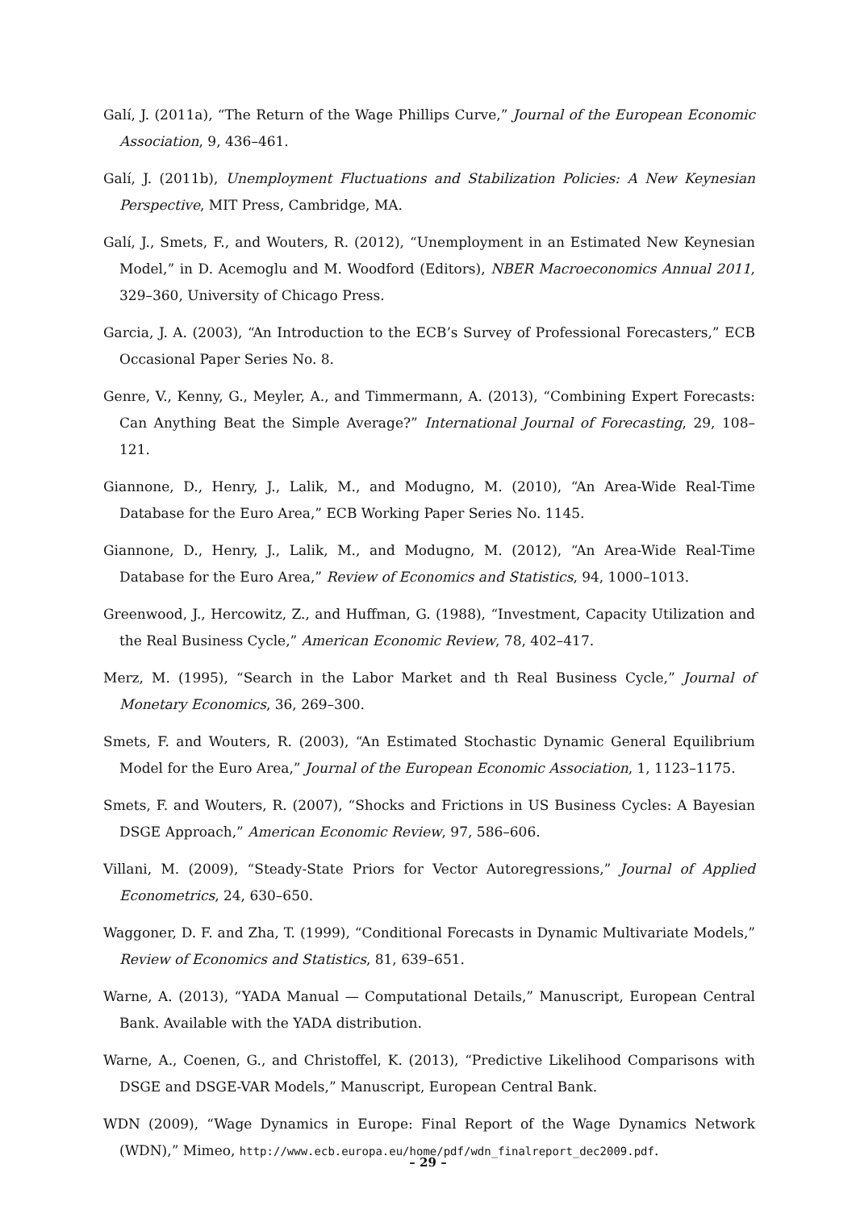Galí, J. (2011a), “The Return of the Wage Phillips Curve,” Journal of the European Economic Association, 9, 436–461.
Galí, J. (2011b), Unemployment Fluctuations and Stabilization Policies: A New Keynesian Perspective, MIT Press, Cambridge, MA.
Galí, J., Smets, F., and Wouters, R. (2012), “Unemployment in an Estimated New Keynesian Model,” in D. Acemoglu and M. Woodford (Editors), NBER Macroeconomics Annual 2011, 329–360, University of Chicago Press.
Garcia, J. A. (2003), “An Introduction to the ECB’s Survey of Professional Forecasters,” ECB Occasional Paper Series No. 8.
Genre, V., Kenny, G., Meyler, A., and Timmermann, A. (2013), “Combining Expert Forecasts: Can Anything Beat the Simple Average?” International Journal of Forecasting, 29, 108–121.
Giannone, D., Henry, J., Lalik, M., and Modugno, M. (2010), “An Area-Wide Real-Time Database for the Euro Area,” ECB Working Paper Series No. 1145.
Giannone, D., Henry, J., Lalik, M., and Modugno, M. (2012), “An Area-Wide Real-Time Database for the Euro Area,” Review of Economics and Statistics, 94, 1000–1013.
Greenwood, J., Hercowitz, Z., and Huffman, G. (1988), “Investment, Capacity Utilization and the Real Business Cycle,” American Economic Review, 78, 402–417.
Merz, M. (1995), “Search in the Labor Market and th Real Business Cycle,” Journal of Monetary Economics, 36, 269–300.
Smets, F. and Wouters, R. (2003), “An Estimated Stochastic Dynamic General Equilibrium Model for the Euro Area,” Journal of the European Economic Association, 1, 1123–1175.
Smets, F. and Wouters, R. (2007), “Shocks and Frictions in US Business Cycles: A Bayesian DSGE Approach,” American Economic Review, 97, 586–606.
Villani, M. (2009), “Steady-State Priors for Vector Autoregressions,” Journal of Applied Econometrics, 24, 630–650.
Waggoner, D. F. and Zha, T. (1999), “Conditional Forecasts in Dynamic Multivariate Models,” Review of Economics and Statistics, 81, 639–651.
Warne, A. (2013), “YADA Manual — Computational Details,” Manuscript, European Central Bank. Available with the YADA distribution.
Warne, A., Coenen, G., and Christoffel, K. (2013), “Predictive Likelihood Comparisons with DSGE and DSGE-VAR Models,” Manuscript, European Central Bank.
WDN (2009), “Wage Dynamics in Europe: Final Report of the Wage Dynamics Network (WDN),” Mimeo, http://www.ecb.europa.eu/home/pdf/wdn_finalreport_dec2009.pdf.
– 29 –